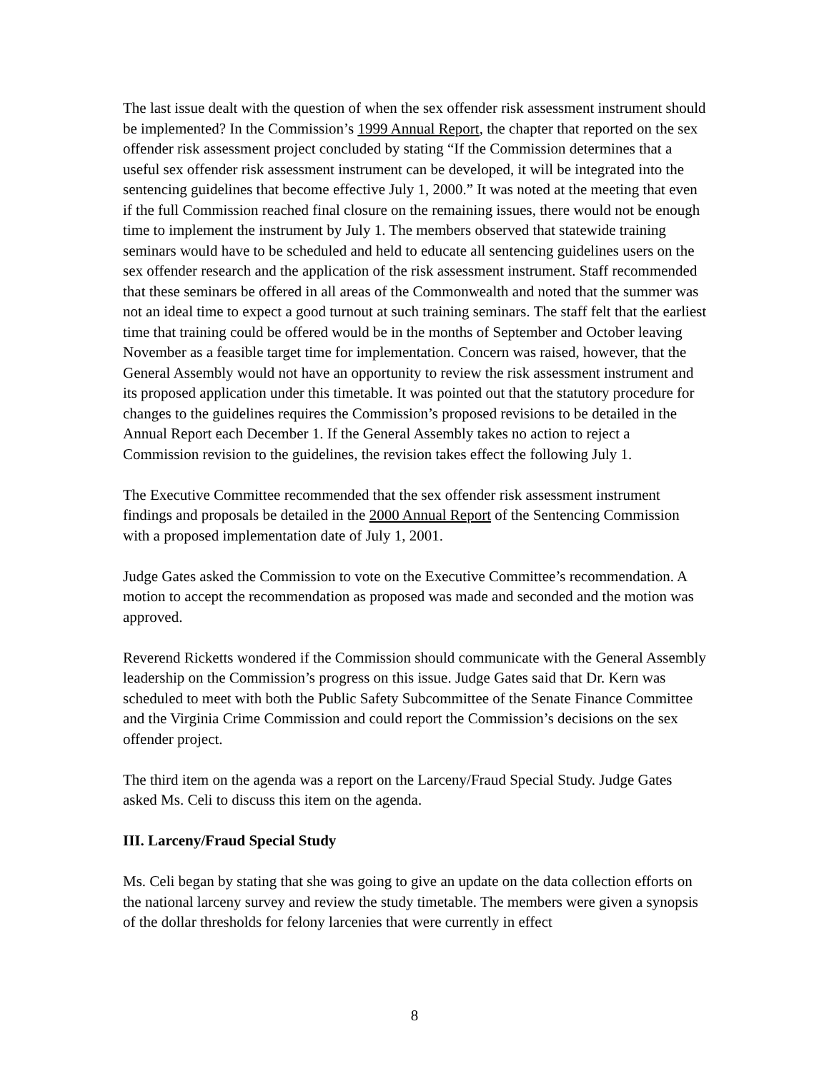The last issue dealt with the question of when the sex offender risk assessment instrument should be implemented? In the Commission’s 1999 Annual Report, the chapter that reported on the sex offender risk assessment project concluded by stating “If the Commission determines that a useful sex offender risk assessment instrument can be developed, it will be integrated into the sentencing guidelines that become effective July 1, 2000.” It was noted at the meeting that even if the full Commission reached final closure on the remaining issues, there would not be enough time to implement the instrument by July 1. The members observed that statewide training seminars would have to be scheduled and held to educate all sentencing guidelines users on the sex offender research and the application of the risk assessment instrument. Staff recommended that these seminars be offered in all areas of the Commonwealth and noted that the summer was not an ideal time to expect a good turnout at such training seminars. The staff felt that the earliest time that training could be offered would be in the months of September and October leaving November as a feasible target time for implementation. Concern was raised, however, that the General Assembly would not have an opportunity to review the risk assessment instrument and its proposed application under this timetable. It was pointed out that the statutory procedure for changes to the guidelines requires the Commission’s proposed revisions to be detailed in the Annual Report each December 1. If the General Assembly takes no action to reject a Commission revision to the guidelines, the revision takes effect the following July 1.
The Executive Committee recommended that the sex offender risk assessment instrument findings and proposals be detailed in the 2000 Annual Report of the Sentencing Commission with a proposed implementation date of July 1, 2001.
Judge Gates asked the Commission to vote on the Executive Committee’s recommendation. A motion to accept the recommendation as proposed was made and seconded and the motion was approved.
Reverend Ricketts wondered if the Commission should communicate with the General Assembly leadership on the Commission’s progress on this issue. Judge Gates said that Dr. Kern was scheduled to meet with both the Public Safety Subcommittee of the Senate Finance Committee and the Virginia Crime Commission and could report the Commission’s decisions on the sex offender project.
The third item on the agenda was a report on the Larceny/Fraud Special Study. Judge Gates asked Ms. Celi to discuss this item on the agenda.
III. Larceny/Fraud Special Study
Ms. Celi began by stating that she was going to give an update on the data collection efforts on the national larceny survey and review the study timetable. The members were given a synopsis of the dollar thresholds for felony larcenies that were currently in effect
8